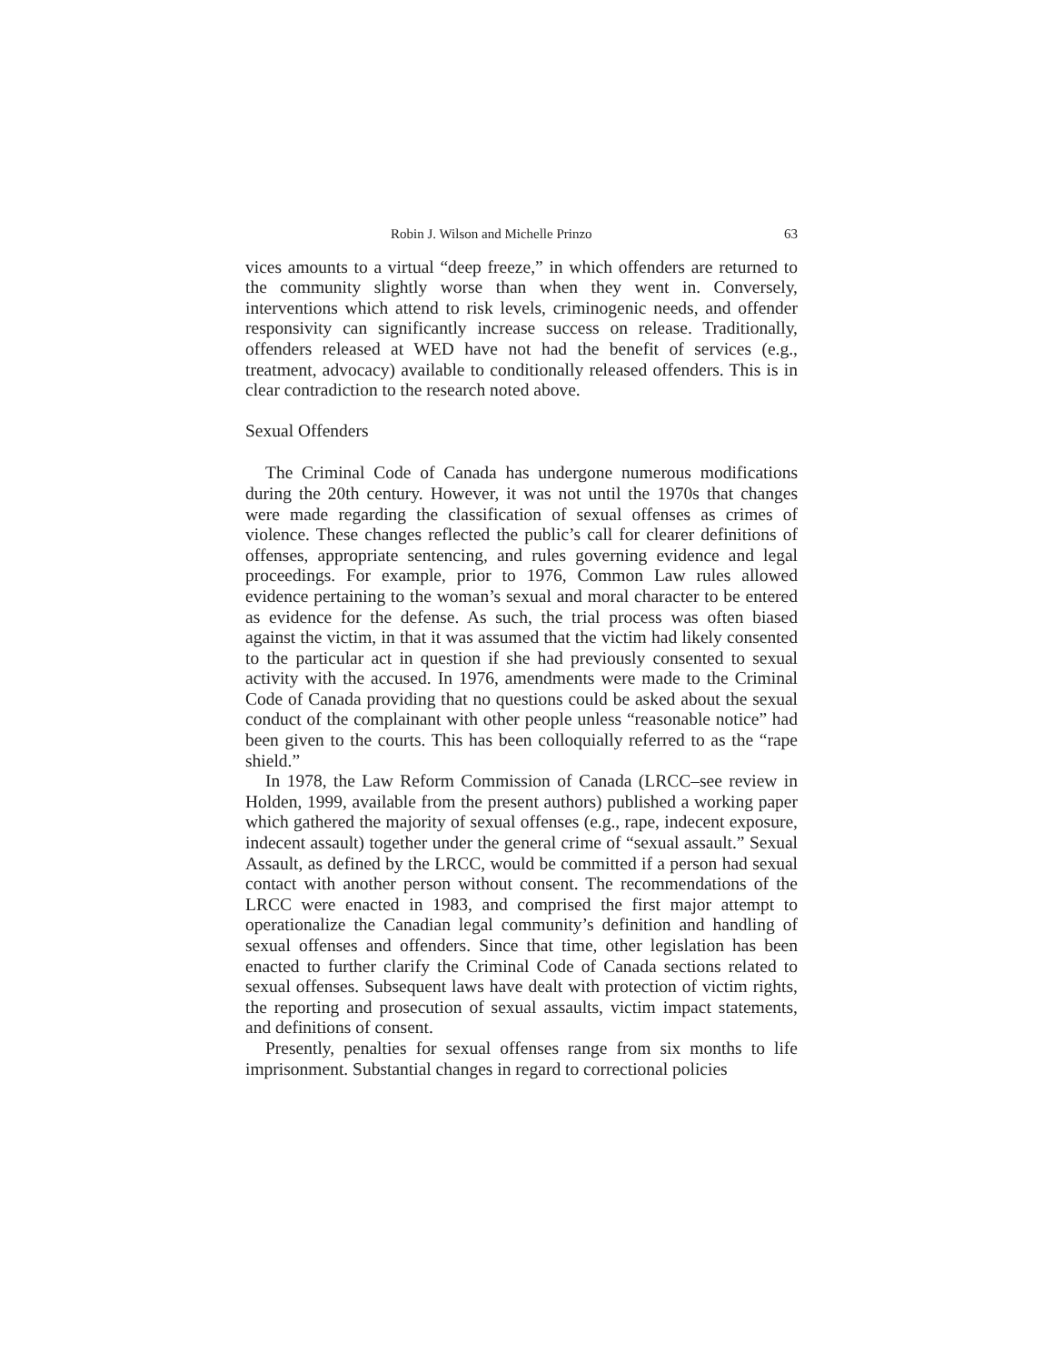Robin J. Wilson and Michelle Prinzo 63
vices amounts to a virtual “deep freeze,” in which offenders are returned to the community slightly worse than when they went in. Conversely, interventions which attend to risk levels, criminogenic needs, and offender responsivity can significantly increase success on release. Traditionally, offenders released at WED have not had the benefit of services (e.g., treatment, advocacy) available to conditionally released offenders. This is in clear contradiction to the research noted above.
Sexual Offenders
The Criminal Code of Canada has undergone numerous modifications during the 20th century. However, it was not until the 1970s that changes were made regarding the classification of sexual offenses as crimes of violence. These changes reflected the public’s call for clearer definitions of offenses, appropriate sentencing, and rules governing evidence and legal proceedings. For example, prior to 1976, Common Law rules allowed evidence pertaining to the woman’s sexual and moral character to be entered as evidence for the defense. As such, the trial process was often biased against the victim, in that it was assumed that the victim had likely consented to the particular act in question if she had previously consented to sexual activity with the accused. In 1976, amendments were made to the Criminal Code of Canada providing that no questions could be asked about the sexual conduct of the complainant with other people unless “reasonable notice” had been given to the courts. This has been colloquially referred to as the “rape shield.”
In 1978, the Law Reform Commission of Canada (LRCC–see review in Holden, 1999, available from the present authors) published a working paper which gathered the majority of sexual offenses (e.g., rape, indecent exposure, indecent assault) together under the general crime of “sexual assault.” Sexual Assault, as defined by the LRCC, would be committed if a person had sexual contact with another person without consent. The recommendations of the LRCC were enacted in 1983, and comprised the first major attempt to operationalize the Canadian legal community’s definition and handling of sexual offenses and offenders. Since that time, other legislation has been enacted to further clarify the Criminal Code of Canada sections related to sexual offenses. Subsequent laws have dealt with protection of victim rights, the reporting and prosecution of sexual assaults, victim impact statements, and definitions of consent.
Presently, penalties for sexual offenses range from six months to life imprisonment. Substantial changes in regard to correctional policies